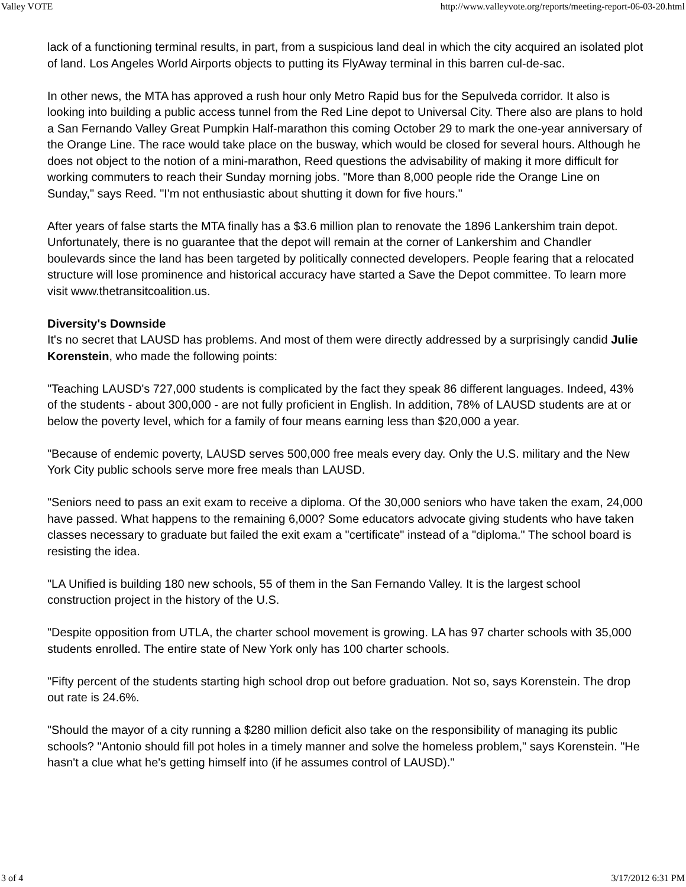Valley VOTE http://www.valleyvote.org/reports/meeting-report-06-03-20.html
lack of a functioning terminal results, in part, from a suspicious land deal in which the city acquired an isolated plot of land. Los Angeles World Airports objects to putting its FlyAway terminal in this barren cul-de-sac.
In other news, the MTA has approved a rush hour only Metro Rapid bus for the Sepulveda corridor. It also is looking into building a public access tunnel from the Red Line depot to Universal City. There also are plans to hold a San Fernando Valley Great Pumpkin Half-marathon this coming October 29 to mark the one-year anniversary of the Orange Line. The race would take place on the busway, which would be closed for several hours. Although he does not object to the notion of a mini-marathon, Reed questions the advisability of making it more difficult for working commuters to reach their Sunday morning jobs. "More than 8,000 people ride the Orange Line on Sunday," says Reed. "I'm not enthusiastic about shutting it down for five hours."
After years of false starts the MTA finally has a $3.6 million plan to renovate the 1896 Lankershim train depot. Unfortunately, there is no guarantee that the depot will remain at the corner of Lankershim and Chandler boulevards since the land has been targeted by politically connected developers. People fearing that a relocated structure will lose prominence and historical accuracy have started a Save the Depot committee. To learn more visit www.thetransitcoalition.us.
Diversity's Downside
It's no secret that LAUSD has problems. And most of them were directly addressed by a surprisingly candid Julie Korenstein, who made the following points:
"Teaching LAUSD's 727,000 students is complicated by the fact they speak 86 different languages. Indeed, 43% of the students - about 300,000 - are not fully proficient in English. In addition, 78% of LAUSD students are at or below the poverty level, which for a family of four means earning less than $20,000 a year.
"Because of endemic poverty, LAUSD serves 500,000 free meals every day. Only the U.S. military and the New York City public schools serve more free meals than LAUSD.
"Seniors need to pass an exit exam to receive a diploma. Of the 30,000 seniors who have taken the exam, 24,000 have passed. What happens to the remaining 6,000? Some educators advocate giving students who have taken classes necessary to graduate but failed the exit exam a "certificate" instead of a "diploma." The school board is resisting the idea.
"LA Unified is building 180 new schools, 55 of them in the San Fernando Valley. It is the largest school construction project in the history of the U.S.
"Despite opposition from UTLA, the charter school movement is growing. LA has 97 charter schools with 35,000 students enrolled. The entire state of New York only has 100 charter schools.
"Fifty percent of the students starting high school drop out before graduation. Not so, says Korenstein. The drop out rate is 24.6%.
"Should the mayor of a city running a $280 million deficit also take on the responsibility of managing its public schools? "Antonio should fill pot holes in a timely manner and solve the homeless problem," says Korenstein. "He hasn't a clue what he's getting himself into (if he assumes control of LAUSD)."
3 of 4 3/17/2012 6:31 PM